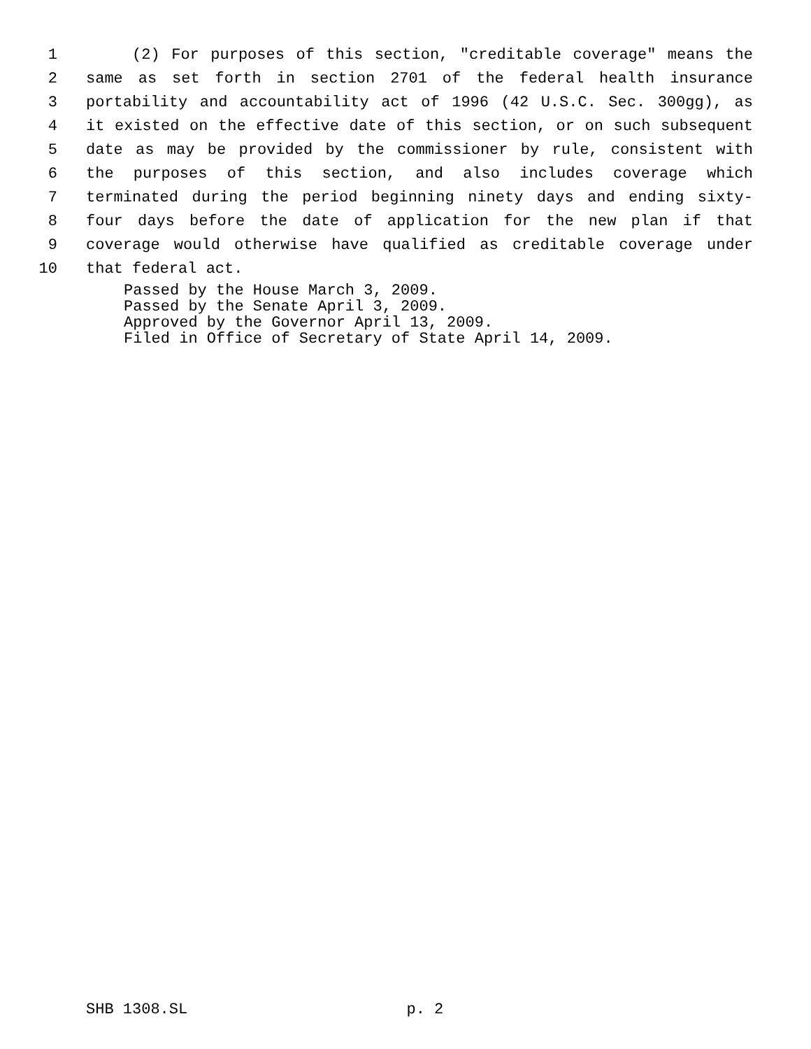1 (2) For purposes of this section, "creditable coverage" means the
2 same as set forth in section 2701 of the federal health insurance
3 portability and accountability act of 1996 (42 U.S.C. Sec. 300gg), as
4 it existed on the effective date of this section, or on such subsequent
5 date as may be provided by the commissioner by rule, consistent with
6 the purposes of this section, and also includes coverage which
7 terminated during the period beginning ninety days and ending sixty-
8 four days before the date of application for the new plan if that
9 coverage would otherwise have qualified as creditable coverage under
10 that federal act.
Passed by the House March 3, 2009.
Passed by the Senate April 3, 2009.
Approved by the Governor April 13, 2009.
Filed in Office of Secretary of State April 14, 2009.
SHB 1308.SL p. 2